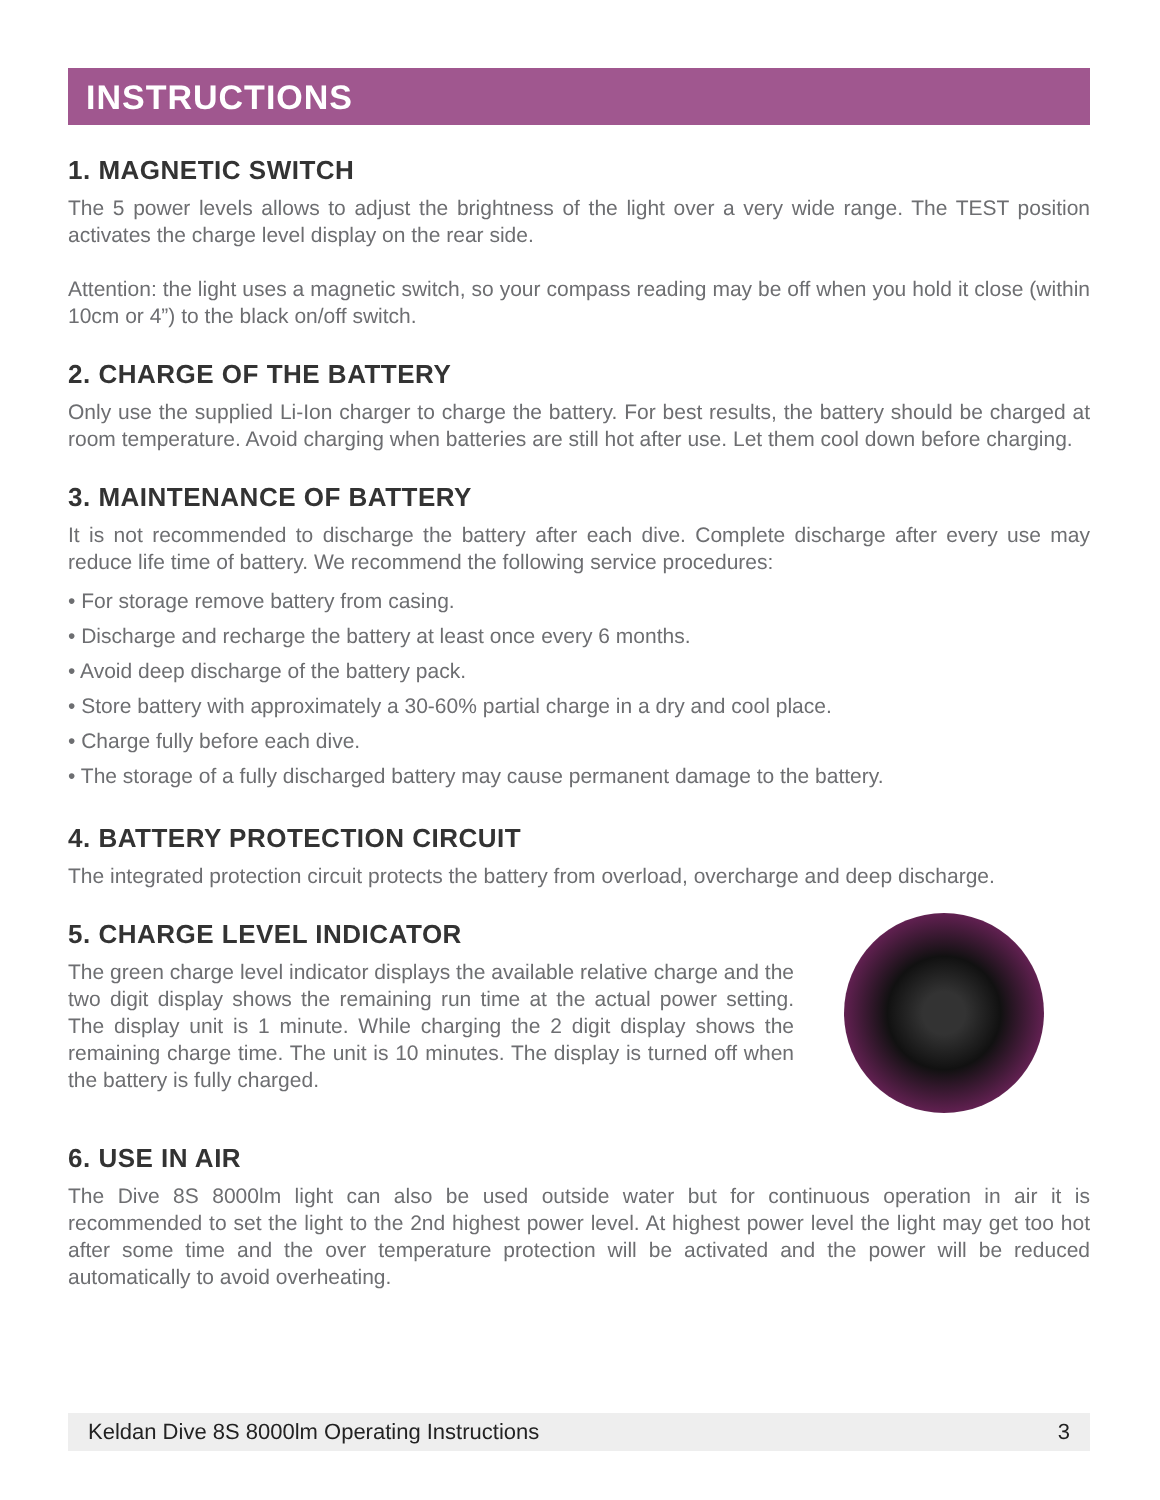INSTRUCTIONS
1. MAGNETIC SWITCH
The 5 power levels allows to adjust the brightness of the light over a very wide range. The TEST position activates the charge level display on the rear side.
Attention: the light uses a magnetic switch, so your compass reading may be off when you hold it close (within 10cm or 4”) to the black on/off switch.
2. CHARGE OF THE BATTERY
Only use the supplied Li-Ion charger to charge the battery. For best results, the battery should be charged at room temperature. Avoid charging when batteries are still hot after use. Let them cool down before charging.
3. MAINTENANCE OF BATTERY
It is not recommended to discharge the battery after each dive. Complete discharge after every use may reduce life time of battery. We recommend the following service procedures:
• For storage remove battery from casing.
• Discharge and recharge the battery at least once every 6 months.
• Avoid deep discharge of the battery pack.
• Store battery with approximately a 30-60% partial charge in a dry and cool place.
• Charge fully before each dive.
• The storage of a fully discharged battery may cause permanent damage to the battery.
4. BATTERY PROTECTION CIRCUIT
The integrated protection circuit protects the battery from overload, overcharge and deep discharge.
5. CHARGE LEVEL INDICATOR
The green charge level indicator displays the available relative charge and the two digit display shows the remaining run time at the actual power setting. The display unit is 1 minute. While charging the 2 digit display shows the remaining charge time. The unit is 10 minutes. The display is turned off when the battery is fully charged.
6. USE IN AIR
The Dive 8S 8000lm light can also be used outside water but for continuous operation in air it is recommended to set the light to the 2nd highest power level. At highest power level the light may get too hot after some time and the over temperature protection will be activated and the power will be reduced automatically to avoid overheating.
Keldan Dive 8S 8000lm Operating Instructions 3